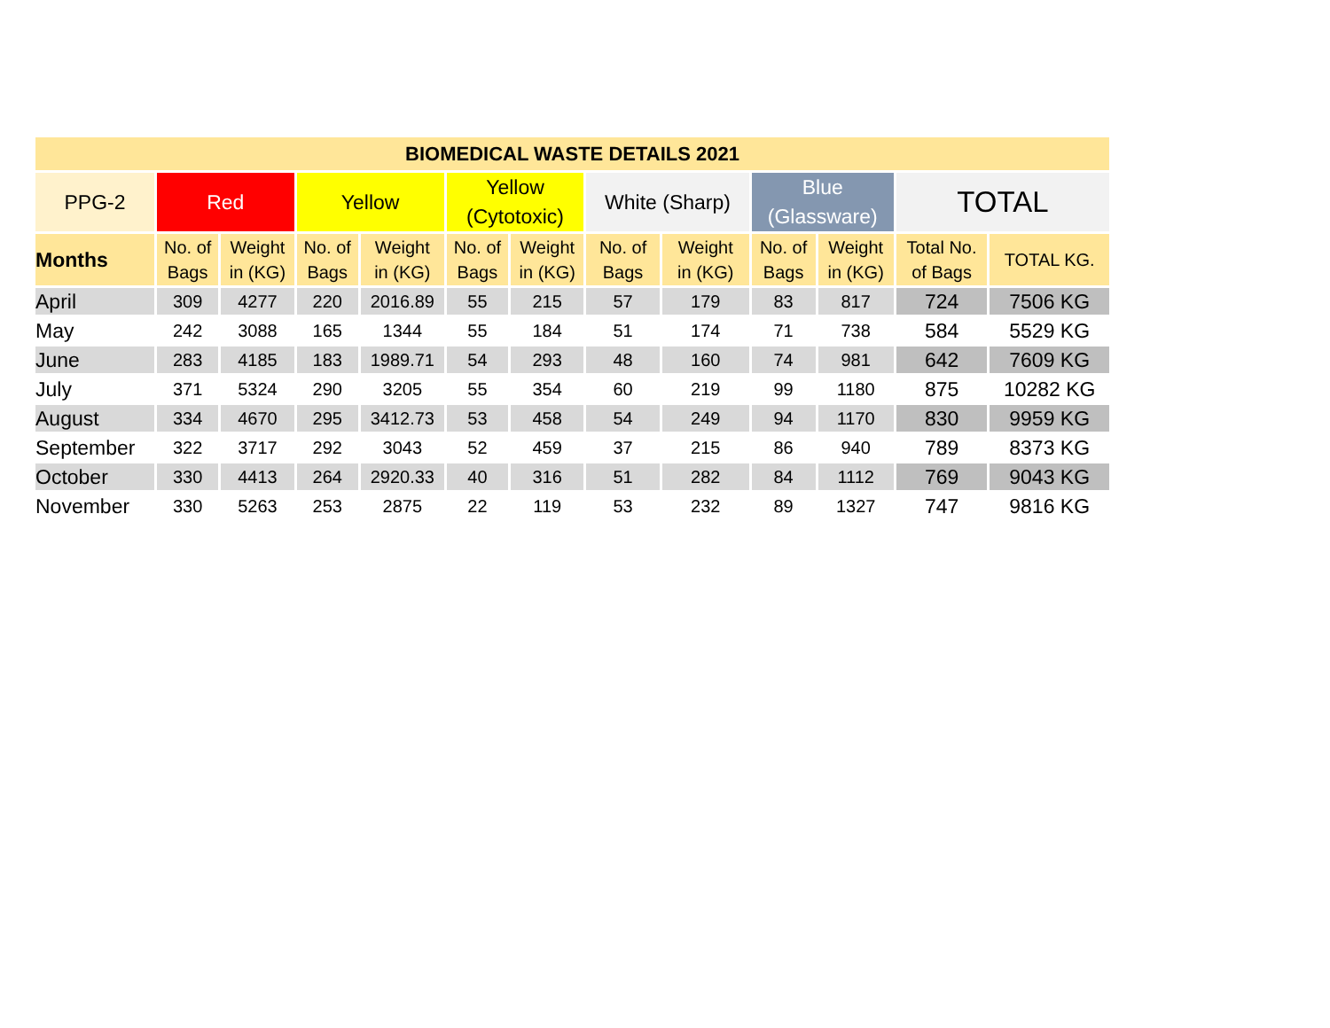| BIOMEDICAL WASTE DETAILS 2021 | | | | | | | | | | | | |
| --- | --- | --- | --- | --- | --- | --- | --- | --- | --- | --- | --- | --- |
| PPG-2 | Red | | Yellow | | Yellow (Cytotoxic) | | White (Sharp) | | Blue (Glassware) | | TOTAL | |
| Months | No. of Bags | Weight in (KG) | No. of Bags | Weight in (KG) | No. of Bags | Weight in (KG) | No. of Bags | Weight in (KG) | No. of Bags | Weight in (KG) | Total No. of Bags | TOTAL KG. |
| April | 309 | 4277 | 220 | 2016.89 | 55 | 215 | 57 | 179 | 83 | 817 | 724 | 7506 KG |
| May | 242 | 3088 | 165 | 1344 | 55 | 184 | 51 | 174 | 71 | 738 | 584 | 5529 KG |
| June | 283 | 4185 | 183 | 1989.71 | 54 | 293 | 48 | 160 | 74 | 981 | 642 | 7609 KG |
| July | 371 | 5324 | 290 | 3205 | 55 | 354 | 60 | 219 | 99 | 1180 | 875 | 10282 KG |
| August | 334 | 4670 | 295 | 3412.73 | 53 | 458 | 54 | 249 | 94 | 1170 | 830 | 9959 KG |
| September | 322 | 3717 | 292 | 3043 | 52 | 459 | 37 | 215 | 86 | 940 | 789 | 8373 KG |
| October | 330 | 4413 | 264 | 2920.33 | 40 | 316 | 51 | 282 | 84 | 1112 | 769 | 9043 KG |
| November | 330 | 5263 | 253 | 2875 | 22 | 119 | 53 | 232 | 89 | 1327 | 747 | 9816 KG |